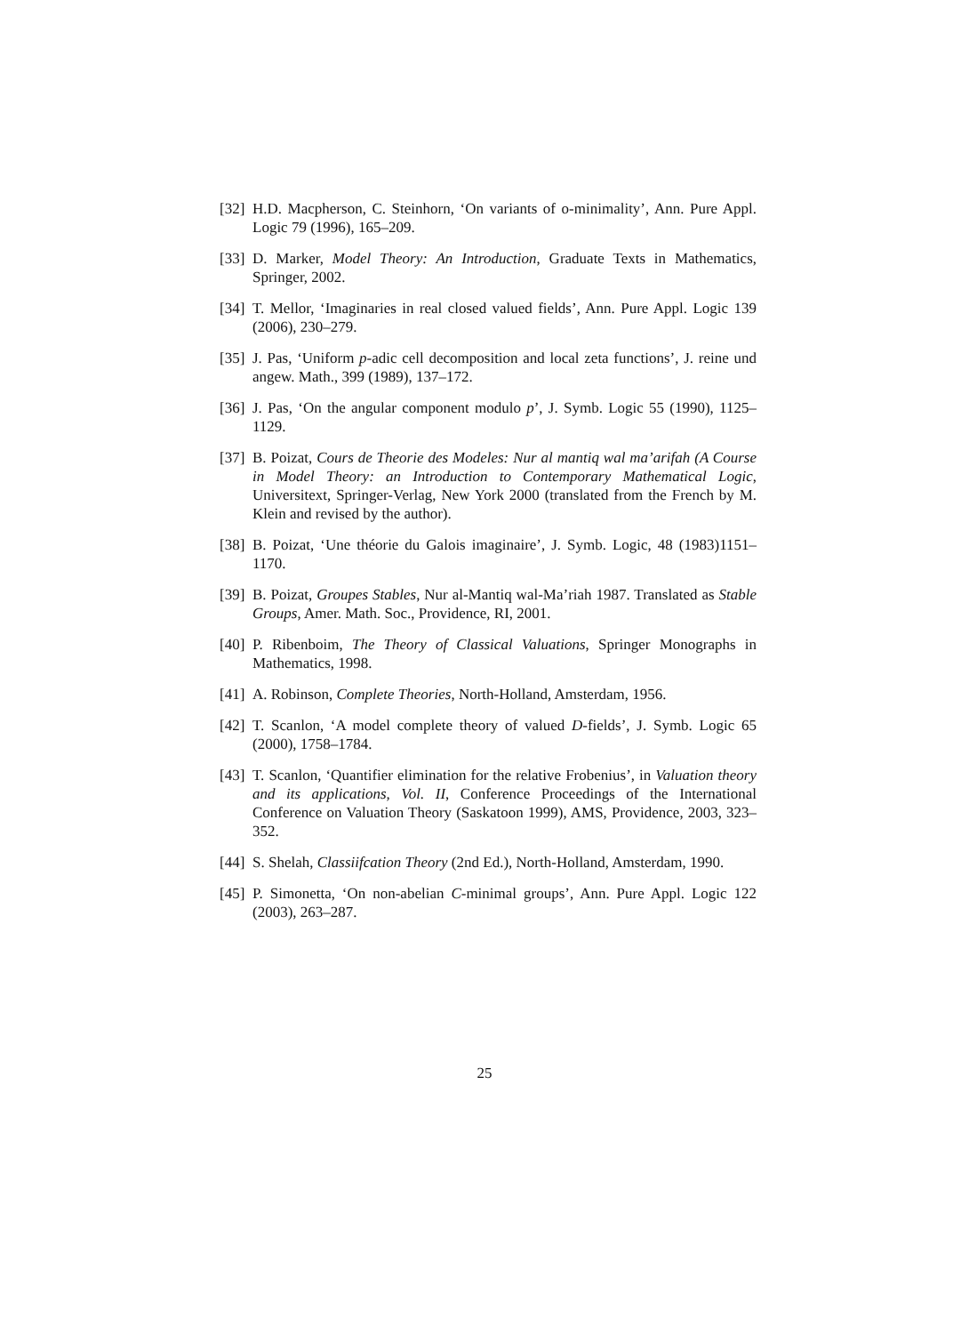[32] H.D. Macpherson, C. Steinhorn, ‘On variants of o-minimality’, Ann. Pure Appl. Logic 79 (1996), 165–209.
[33] D. Marker, Model Theory: An Introduction, Graduate Texts in Mathematics, Springer, 2002.
[34] T. Mellor, ‘Imaginaries in real closed valued fields’, Ann. Pure Appl. Logic 139 (2006), 230–279.
[35] J. Pas, ‘Uniform p-adic cell decomposition and local zeta functions’, J. reine und angew. Math., 399 (1989), 137–172.
[36] J. Pas, ‘On the angular component modulo p’, J. Symb. Logic 55 (1990), 1125–1129.
[37] B. Poizat, Cours de Theorie des Modeles: Nur al mantiq wal ma’arifah (A Course in Model Theory: an Introduction to Contemporary Mathematical Logic, Universitext, Springer-Verlag, New York 2000 (translated from the French by M. Klein and revised by the author).
[38] B. Poizat, ‘Une théorie du Galois imaginaire’, J. Symb. Logic, 48 (1983)1151–1170.
[39] B. Poizat, Groupes Stables, Nur al-Mantiq wal-Ma’riah 1987. Translated as Stable Groups, Amer. Math. Soc., Providence, RI, 2001.
[40] P. Ribenboim, The Theory of Classical Valuations, Springer Monographs in Mathematics, 1998.
[41] A. Robinson, Complete Theories, North-Holland, Amsterdam, 1956.
[42] T. Scanlon, ‘A model complete theory of valued D-fields’, J. Symb. Logic 65 (2000), 1758–1784.
[43] T. Scanlon, ‘Quantifier elimination for the relative Frobenius’, in Valuation theory and its applications, Vol. II, Conference Proceedings of the International Conference on Valuation Theory (Saskatoon 1999), AMS, Providence, 2003, 323–352.
[44] S. Shelah, Classiifcation Theory (2nd Ed.), North-Holland, Amsterdam, 1990.
[45] P. Simonetta, ‘On non-abelian C-minimal groups’, Ann. Pure Appl. Logic 122 (2003), 263–287.
25